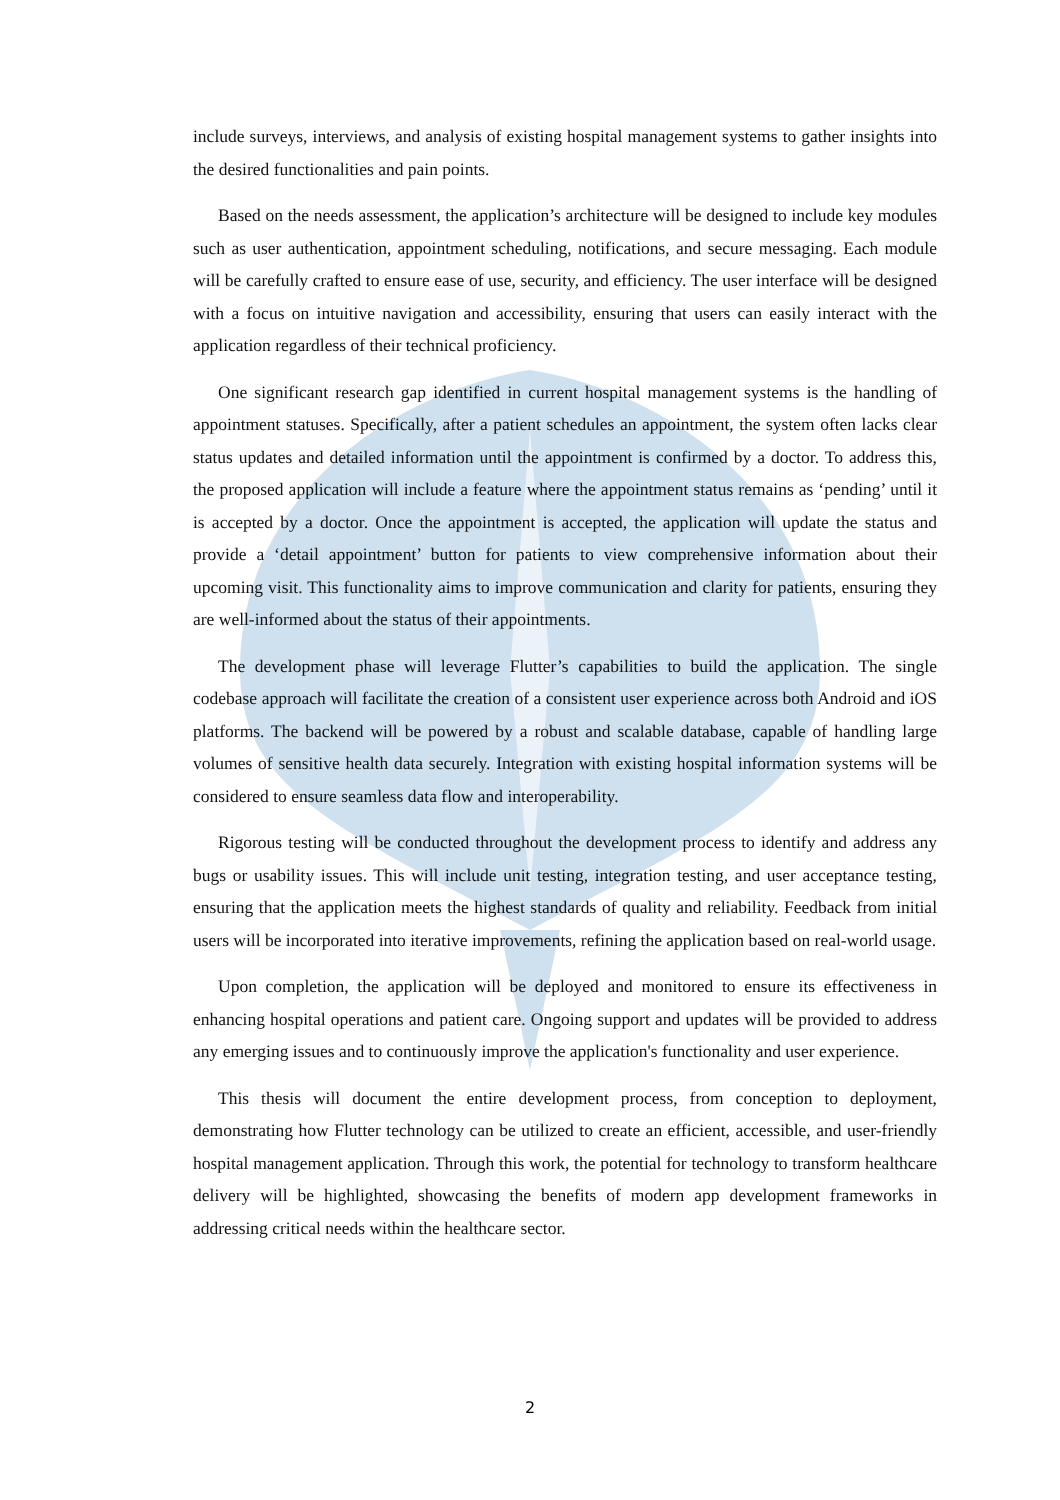include surveys, interviews, and analysis of existing hospital management systems to gather insights into the desired functionalities and pain points.
Based on the needs assessment, the application’s architecture will be designed to include key modules such as user authentication, appointment scheduling, notifications, and secure messaging. Each module will be carefully crafted to ensure ease of use, security, and efficiency. The user interface will be designed with a focus on intuitive navigation and accessibility, ensuring that users can easily interact with the application regardless of their technical proficiency.
One significant research gap identified in current hospital management systems is the handling of appointment statuses. Specifically, after a patient schedules an appointment, the system often lacks clear status updates and detailed information until the appointment is confirmed by a doctor. To address this, the proposed application will include a feature where the appointment status remains as ‘pending’ until it is accepted by a doctor. Once the appointment is accepted, the application will update the status and provide a ‘detail appointment’ button for patients to view comprehensive information about their upcoming visit. This functionality aims to improve communication and clarity for patients, ensuring they are well-informed about the status of their appointments.
The development phase will leverage Flutter’s capabilities to build the application. The single codebase approach will facilitate the creation of a consistent user experience across both Android and iOS platforms. The backend will be powered by a robust and scalable database, capable of handling large volumes of sensitive health data securely. Integration with existing hospital information systems will be considered to ensure seamless data flow and interoperability.
Rigorous testing will be conducted throughout the development process to identify and address any bugs or usability issues. This will include unit testing, integration testing, and user acceptance testing, ensuring that the application meets the highest standards of quality and reliability. Feedback from initial users will be incorporated into iterative improvements, refining the application based on real-world usage.
Upon completion, the application will be deployed and monitored to ensure its effectiveness in enhancing hospital operations and patient care. Ongoing support and updates will be provided to address any emerging issues and to continuously improve the application's functionality and user experience.
This thesis will document the entire development process, from conception to deployment, demonstrating how Flutter technology can be utilized to create an efficient, accessible, and user-friendly hospital management application. Through this work, the potential for technology to transform healthcare delivery will be highlighted, showcasing the benefits of modern app development frameworks in addressing critical needs within the healthcare sector.
2